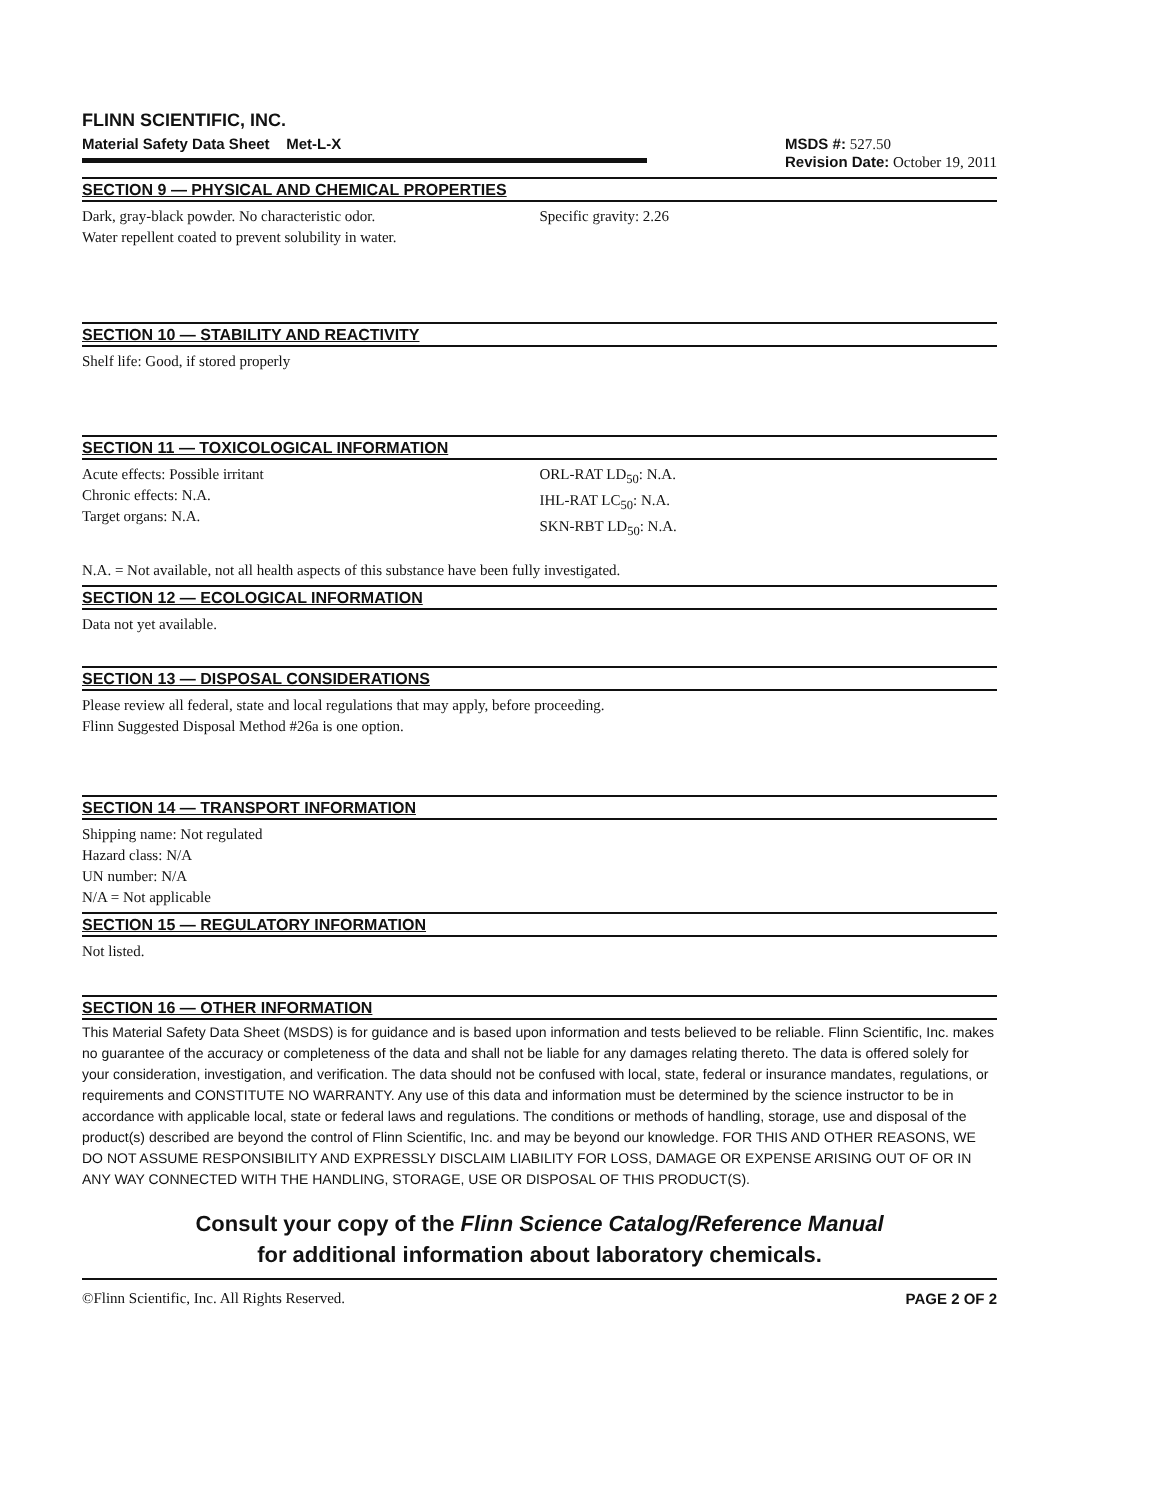FLINN SCIENTIFIC, INC.
Material Safety Data Sheet Met-L-X
MSDS #: 527.50
Revision Date: October 19, 2011
SECTION 9 — PHYSICAL AND CHEMICAL PROPERTIES
Dark, gray-black powder. No characteristic odor.
Water repellent coated to prevent solubility in water.
Specific gravity: 2.26
SECTION 10 — STABILITY AND REACTIVITY
Shelf life: Good, if stored properly
SECTION 11 — TOXICOLOGICAL INFORMATION
Acute effects: Possible irritant
Chronic effects: N.A.
Target organs: N.A.
ORL-RAT LD<sub>50</sub>: N.A.
IHL-RAT LC<sub>50</sub>: N.A.
SKN-RBT LD<sub>50</sub>: N.A.
N.A. = Not available, not all health aspects of this substance have been fully investigated.
SECTION 12 — ECOLOGICAL INFORMATION
Data not yet available.
SECTION 13 — DISPOSAL CONSIDERATIONS
Please review all federal, state and local regulations that may apply, before proceeding.
Flinn Suggested Disposal Method #26a is one option.
SECTION 14 — TRANSPORT INFORMATION
Shipping name: Not regulated
Hazard class: N/A
UN number: N/A
N/A = Not applicable
SECTION 15 — REGULATORY INFORMATION
Not listed.
SECTION 16 — OTHER INFORMATION
This Material Safety Data Sheet (MSDS) is for guidance and is based upon information and tests believed to be reliable. Flinn Scientific, Inc. makes no guarantee of the accuracy or completeness of the data and shall not be liable for any damages relating thereto. The data is offered solely for your consideration, investigation, and verification. The data should not be confused with local, state, federal or insurance mandates, regulations, or requirements and CONSTITUTE NO WARRANTY. Any use of this data and information must be determined by the science instructor to be in accordance with applicable local, state or federal laws and regulations. The conditions or methods of handling, storage, use and disposal of the product(s) described are beyond the control of Flinn Scientific, Inc. and may be beyond our knowledge. FOR THIS AND OTHER REASONS, WE DO NOT ASSUME RESPONSIBILITY AND EXPRESSLY DISCLAIM LIABILITY FOR LOSS, DAMAGE OR EXPENSE ARISING OUT OF OR IN ANY WAY CONNECTED WITH THE HANDLING, STORAGE, USE OR DISPOSAL OF THIS PRODUCT(S).
Consult your copy of the Flinn Science Catalog/Reference Manual
for additional information about laboratory chemicals.
©Flinn Scientific, Inc. All Rights Reserved. PAGE 2 OF 2